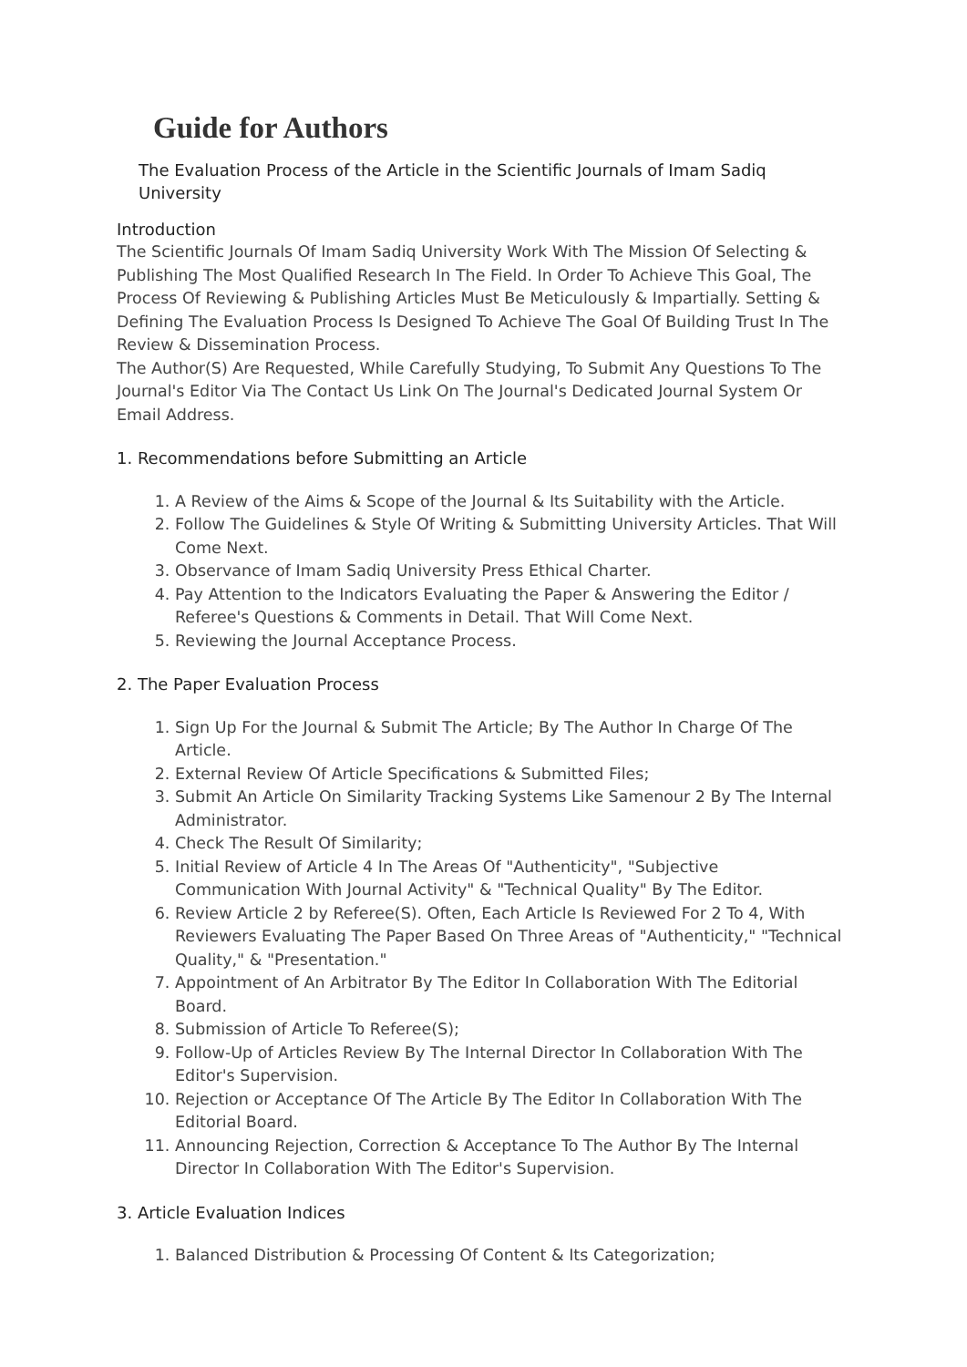Guide for Authors
The Evaluation Process of the Article in the Scientific Journals of Imam Sadiq University
Introduction
The Scientific Journals Of Imam Sadiq University Work With The Mission Of Selecting & Publishing The Most Qualified Research In The Field. In Order To Achieve This Goal, The Process Of Reviewing & Publishing Articles Must Be Meticulously & Impartially. Setting & Defining The Evaluation Process Is Designed To Achieve The Goal Of Building Trust In The Review & Dissemination Process.
The Author(S) Are Requested, While Carefully Studying, To Submit Any Questions To The Journal's Editor Via The Contact Us Link On The Journal's Dedicated Journal System Or Email Address.
1. Recommendations before Submitting an Article
1. A Review of the Aims & Scope of the Journal & Its Suitability with the Article.
2. Follow The Guidelines & Style Of Writing & Submitting University Articles. That Will Come Next.
3. Observance of Imam Sadiq University Press Ethical Charter.
4. Pay Attention to the Indicators Evaluating the Paper & Answering the Editor / Referee's Questions & Comments in Detail. That Will Come Next.
5. Reviewing the Journal Acceptance Process.
2. The Paper Evaluation Process
1. Sign Up For the Journal & Submit The Article; By The Author In Charge Of The Article.
2. External Review Of Article Specifications & Submitted Files;
3. Submit An Article On Similarity Tracking Systems Like Samenour 2 By The Internal Administrator.
4. Check The Result Of Similarity;
5. Initial Review of Article 4 In The Areas Of "Authenticity", "Subjective Communication With Journal Activity" & "Technical Quality" By The Editor.
6. Review Article 2 by Referee(S). Often, Each Article Is Reviewed For 2 To 4, With Reviewers Evaluating The Paper Based On Three Areas of "Authenticity," "Technical Quality," & "Presentation."
7. Appointment of An Arbitrator By The Editor In Collaboration With The Editorial Board.
8. Submission of Article To Referee(S);
9. Follow-Up of Articles Review By The Internal Director In Collaboration With The Editor's Supervision.
10. Rejection or Acceptance Of The Article By The Editor In Collaboration With The Editorial Board.
11. Announcing Rejection, Correction & Acceptance To The Author By The Internal Director In Collaboration With The Editor's Supervision.
3. Article Evaluation Indices
1. Balanced Distribution & Processing Of Content & Its Categorization;